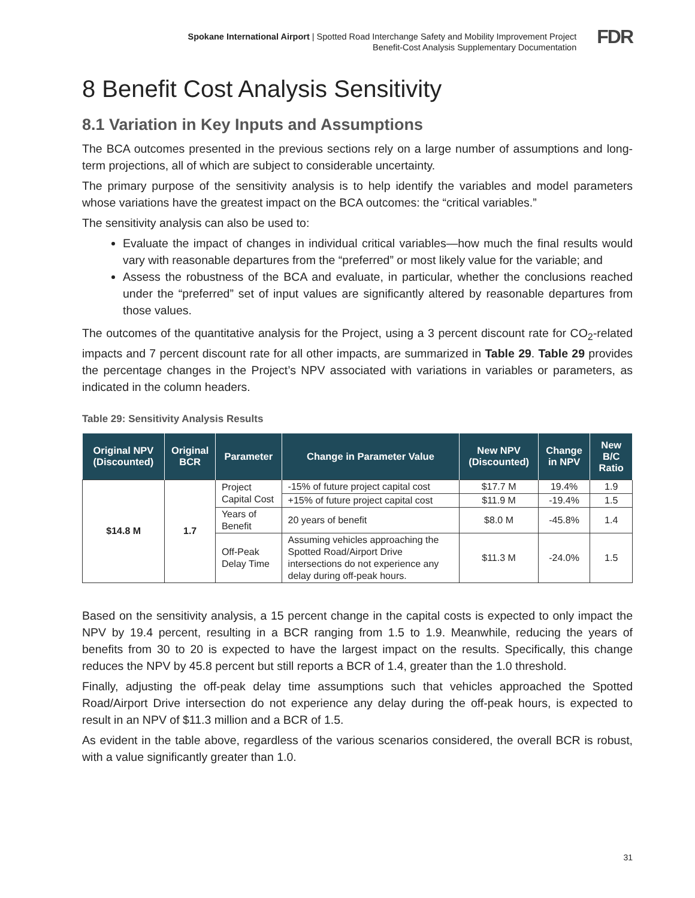Spokane International Airport | Spotted Road Interchange Safety and Mobility Improvement Project
Benefit-Cost Analysis Supplementary Documentation
FDR
8 Benefit Cost Analysis Sensitivity
8.1 Variation in Key Inputs and Assumptions
The BCA outcomes presented in the previous sections rely on a large number of assumptions and long-term projections, all of which are subject to considerable uncertainty.
The primary purpose of the sensitivity analysis is to help identify the variables and model parameters whose variations have the greatest impact on the BCA outcomes: the “critical variables.”
The sensitivity analysis can also be used to:
Evaluate the impact of changes in individual critical variables—how much the final results would vary with reasonable departures from the “preferred” or most likely value for the variable; and
Assess the robustness of the BCA and evaluate, in particular, whether the conclusions reached under the “preferred” set of input values are significantly altered by reasonable departures from those values.
The outcomes of the quantitative analysis for the Project, using a 3 percent discount rate for CO<sub>2</sub>-related impacts and 7 percent discount rate for all other impacts, are summarized in Table 29. Table 29 provides the percentage changes in the Project’s NPV associated with variations in variables or parameters, as indicated in the column headers.
Table 29: Sensitivity Analysis Results
| Original NPV (Discounted) | Original BCR | Parameter | Change in Parameter Value | New NPV (Discounted) | Change in NPV | New B/C Ratio |
| --- | --- | --- | --- | --- | --- | --- |
| $14.8 M | 1.7 | Project Capital Cost | -15% of future project capital cost | $17.7 M | 19.4% | 1.9 |
| | | | +15% of future project capital cost | $11.9 M | -19.4% | 1.5 |
| | | Years of Benefit | 20 years of benefit | $8.0 M | -45.8% | 1.4 |
| | | Off-Peak Delay Time | Assuming vehicles approaching the Spotted Road/Airport Drive intersections do not experience any delay during off-peak hours. | $11.3 M | -24.0% | 1.5 |
Based on the sensitivity analysis, a 15 percent change in the capital costs is expected to only impact the NPV by 19.4 percent, resulting in a BCR ranging from 1.5 to 1.9. Meanwhile, reducing the years of benefits from 30 to 20 is expected to have the largest impact on the results. Specifically, this change reduces the NPV by 45.8 percent but still reports a BCR of 1.4, greater than the 1.0 threshold.
Finally, adjusting the off-peak delay time assumptions such that vehicles approached the Spotted Road/Airport Drive intersection do not experience any delay during the off-peak hours, is expected to result in an NPV of $11.3 million and a BCR of 1.5.
As evident in the table above, regardless of the various scenarios considered, the overall BCR is robust, with a value significantly greater than 1.0.
31